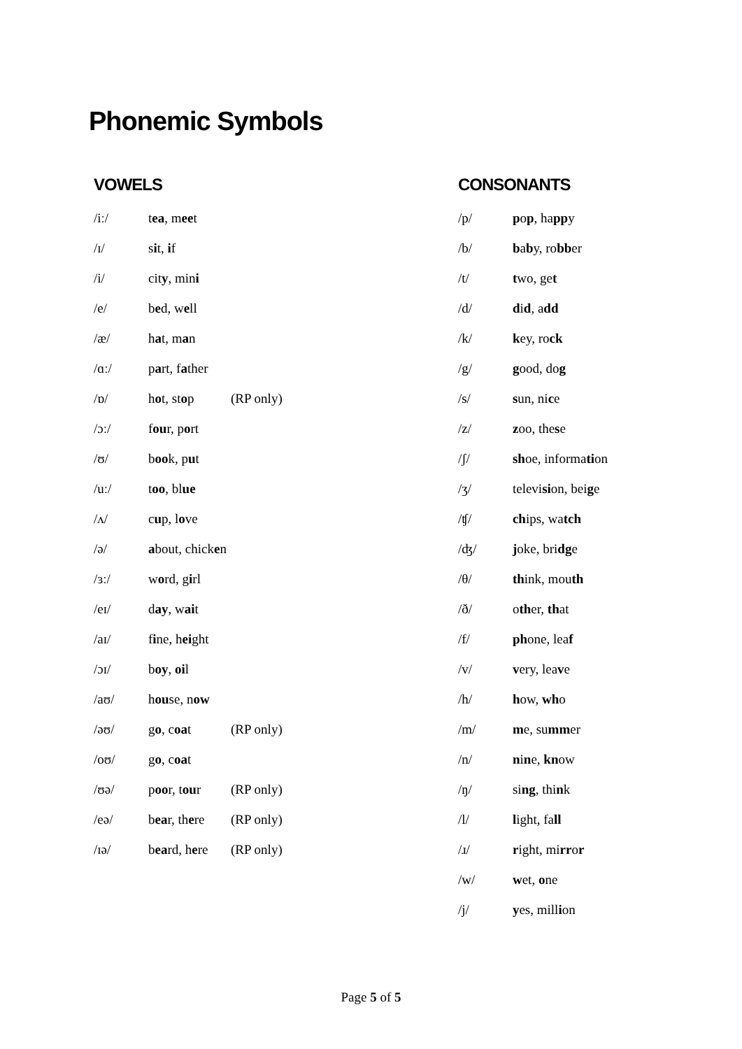Phonemic Symbols
VOWELS
| /iː/ | t ea , m ee t | |
| /ɪ/ | s i t, i f | |
| /i/ | cit y , min i | |
| /e/ | b e d, w e ll | |
| /æ/ | h a t, m a n | |
| /ɑː/ | p a rt, f a ther | |
| /ɒ/ | h o t, st o p | (RP only) |
| /ɔː/ | f ou r, p o rt | |
| /ʊ/ | b oo k, p u t | |
| /uː/ | t oo , bl ue | |
| /ʌ/ | c u p, l o ve | |
| /ə/ | a bout, chick e n | |
| /ɜː/ | w o rd, g i rl | |
| /eɪ/ | d ay , w ai t | |
| /aɪ/ | f i ne, h ei ght | |
| /ɔɪ/ | b oy , oi l | |
| /aʊ/ | h ou se, n ow | |
| /əʊ/ | g o , c oa t | (RP only) |
| /oʊ/ | g o , c oa t | |
| /ʊə/ | p oo r, t ou r | (RP only) |
| /eə/ | b ea r, th e re | (RP only) |
| /ɪə/ | b ea rd, h e re | (RP only) |
CONSONANTS
| /p/ | p o p , ha pp y |
| /b/ | b a b y, ro bb er |
| /t/ | t wo, ge t |
| /d/ | d i d , a dd |
| /k/ | k ey, ro ck |
| /g/ | g ood, do g |
| /s/ | s un, ni c e |
| /z/ | z oo, the s e |
| /ʃ/ | sh oe, informa ti on |
| /ʒ/ | televi si on, bei g e |
| /ʧ/ | ch ips, wa tch |
| /ʤ/ | j oke, bri dg e |
| /θ/ | th ink, mou th |
| /ð/ | o th er, th at |
| /f/ | ph one, lea f |
| /v/ | v ery, lea v e |
| /h/ | h ow, wh o |
| /m/ | m e, su mm er |
| /n/ | n i n e, kn ow |
| /ŋ/ | si ng , thi n k |
| /l/ | l ight, fa ll |
| /ɹ/ | r ight, mi rr o r |
| /w/ | w et, o ne |
| /j/ | y es, mill i on |
Page 5 of 5